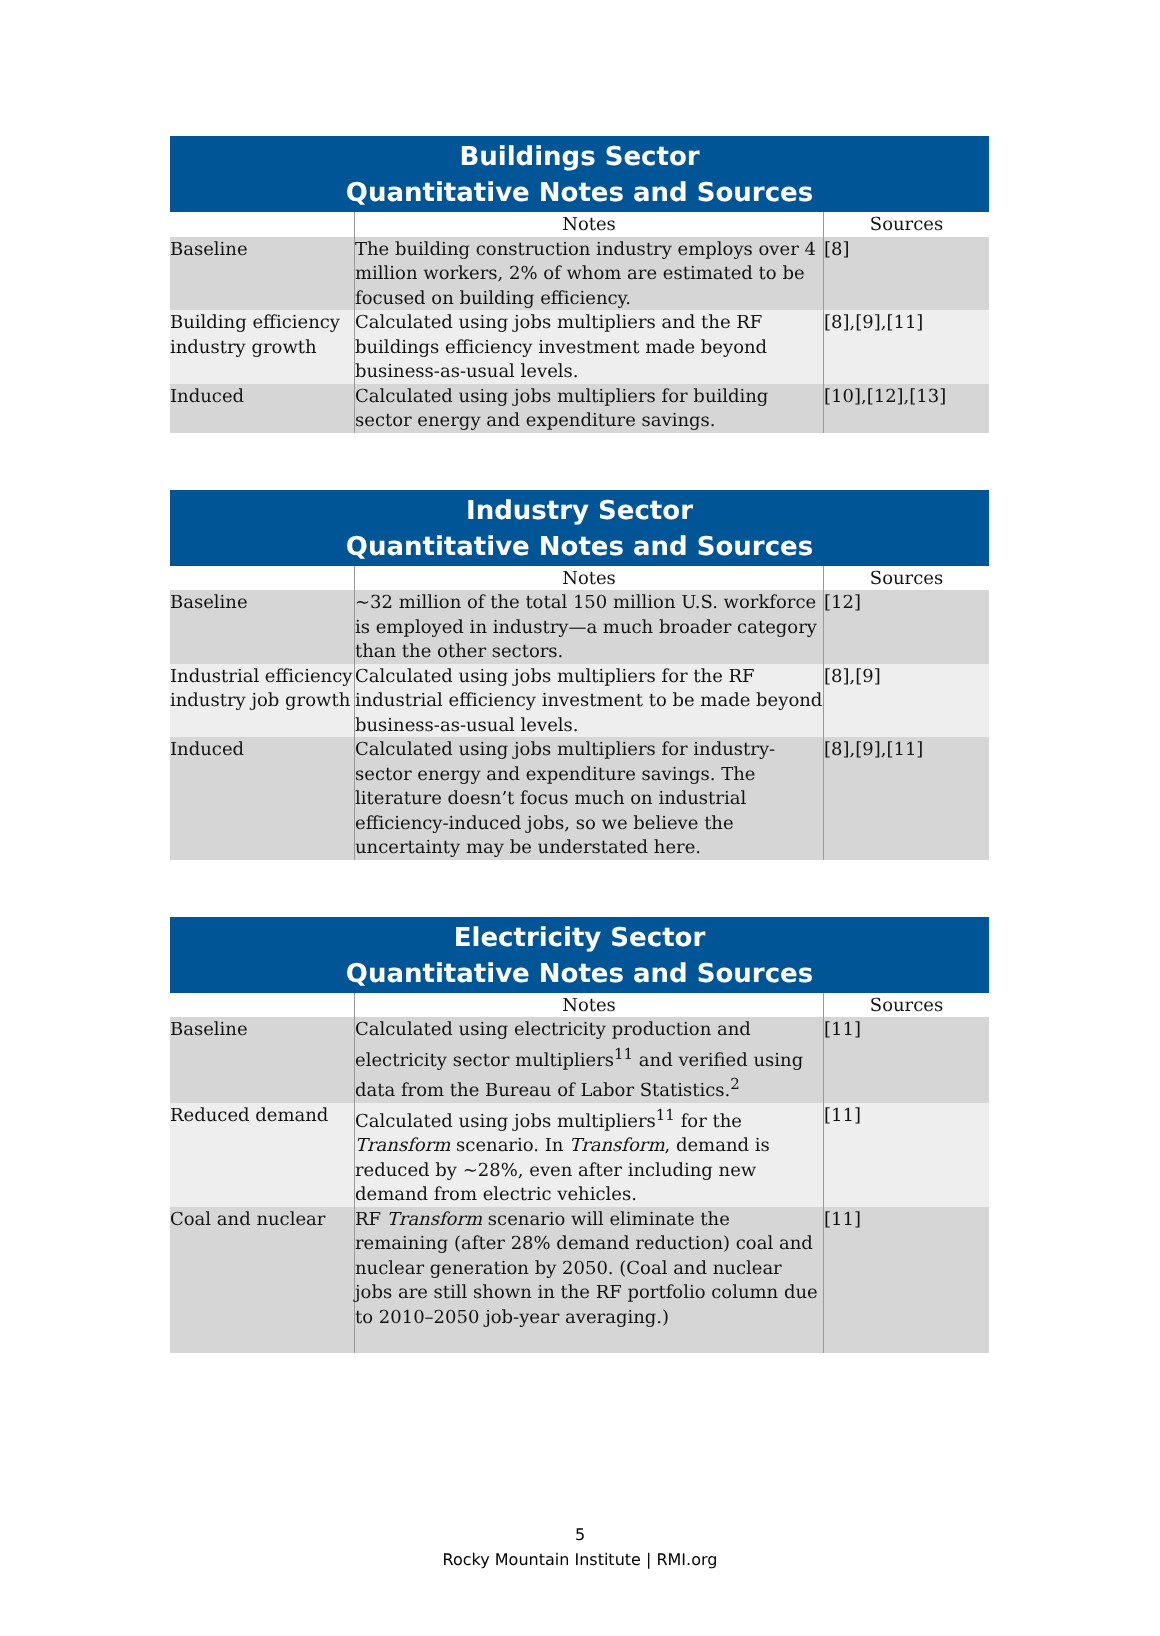| Buildings Sector Quantitative Notes and Sources | | |
| --- | --- | --- |
| | Notes | Sources |
| Baseline | The building construction industry employs over 4 million workers, 2% of whom are estimated to be focused on building efficiency. | [8] |
| Building efficiency industry growth | Calculated using jobs multipliers and the RF buildings efficiency investment made beyond business-as-usual levels. | [8],[9],[11] |
| Induced | Calculated using jobs multipliers for building sector energy and expenditure savings. | [10],[12],[13] |
| Industry Sector Quantitative Notes and Sources | | |
| --- | --- | --- |
| | Notes | Sources |
| Baseline | ~32 million of the total 150 million U.S. workforce is employed in industry—a much broader category than the other sectors. | [12] |
| Industrial efficiency industry job growth | Calculated using jobs multipliers for the RF industrial efficiency investment to be made beyond business-as-usual levels. | [8],[9] |
| Induced | Calculated using jobs multipliers for industry-sector energy and expenditure savings. The literature doesn’t focus much on industrial efficiency-induced jobs, so we believe the uncertainty may be understated here. | [8],[9],[11] |
| Electricity Sector Quantitative Notes and Sources | | |
| --- | --- | --- |
| | Notes | Sources |
| Baseline | Calculated using electricity production and electricity sector multipliers<sup>11</sup> and verified using data from the Bureau of Labor Statistics.<sup>2</sup> | [11] |
| Reduced demand | Calculated using jobs multipliers<sup>11</sup> for the Transform scenario. In Transform , demand is reduced by ~28%, even after including new demand from electric vehicles. | [11] |
| Coal and nuclear | RF Transform scenario will eliminate the remaining (after 28% demand reduction) coal and nuclear generation by 2050. (Coal and nuclear jobs are still shown in the RF portfolio column due to 2010–2050 job-year averaging.) | [11] |
5
Rocky Mountain Institute | RMI.org